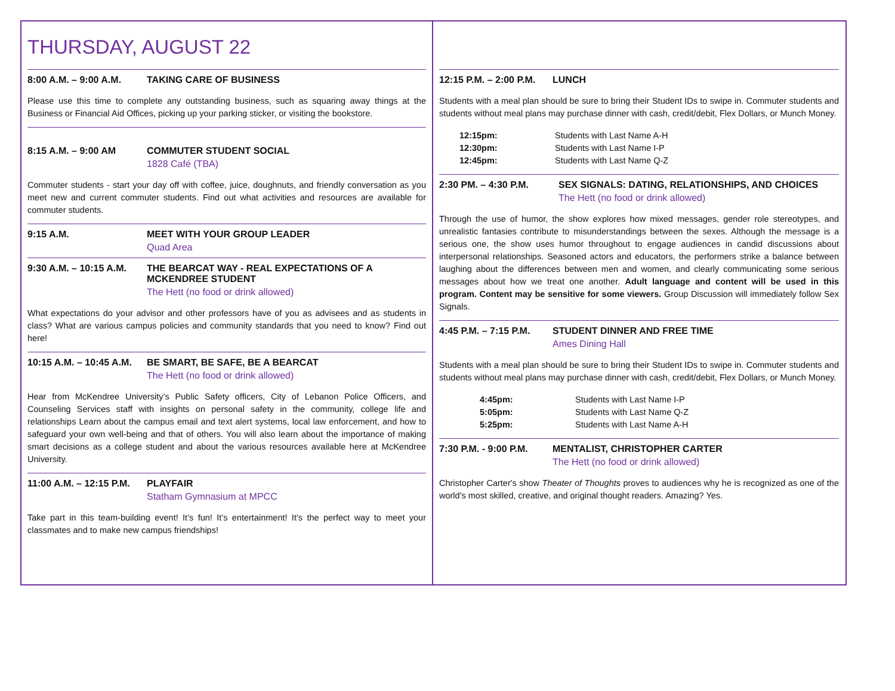THURSDAY, AUGUST 22
8:00 A.M. – 9:00 A.M. TAKING CARE OF BUSINESS
Please use this time to complete any outstanding business, such as squaring away things at the Business or Financial Aid Offices, picking up your parking sticker, or visiting the bookstore.
8:15 A.M. – 9:00 AM COMMUTER STUDENT SOCIAL
1828 Café (TBA)
Commuter students - start your day off with coffee, juice, doughnuts, and friendly conversation as you meet new and current commuter students. Find out what activities and resources are available for commuter students.
9:15 A.M. MEET WITH YOUR GROUP LEADER
Quad Area
9:30 A.M. – 10:15 A.M.
THE BEARCAT WAY - REAL EXPECTATIONS OF A
MCKENDREE STUDENT
The Hett (no food or drink allowed)
What expectations do your advisor and other professors have of you as advisees and as students in class? What are various campus policies and community standards that you need to know? Find out here!
10:15 A.M. – 10:45 A.M.
BE SMART, BE SAFE, BE A BEARCAT
The Hett (no food or drink allowed)
Hear from McKendree University’s Public Safety officers, City of Lebanon Police Officers, and Counseling Services staff with insights on personal safety in the community, college life and relationships Learn about the campus email and text alert systems, local law enforcement, and how to safeguard your own well-being and that of others. You will also learn about the importance of making smart decisions as a college student and about the various resources available here at McKendree University.
11:00 A.M. – 12:15 P.M.
PLAYFAIR
Statham Gymnasium at MPCC
Take part in this team-building event! It’s fun! It’s entertainment! It’s the perfect way to meet your classmates and to make new campus friendships!
12:15 P.M. – 2:00 P.M. LUNCH
Students with a meal plan should be sure to bring their Student IDs to swipe in. Commuter students and students without meal plans may purchase dinner with cash, credit/debit, Flex Dollars, or Munch Money.
12:15pm: Students with Last Name A-H
12:30pm: Students with Last Name I-P
12:45pm: Students with Last Name Q-Z
2:30 PM. – 4:30 P.M. SEX SIGNALS: DATING, RELATIONSHIPS, AND CHOICES
The Hett (no food or drink allowed)
Through the use of humor, the show explores how mixed messages, gender role stereotypes, and unrealistic fantasies contribute to misunderstandings between the sexes. Although the message is a serious one, the show uses humor throughout to engage audiences in candid discussions about interpersonal relationships. Seasoned actors and educators, the performers strike a balance between laughing about the differences between men and women, and clearly communicating some serious messages about how we treat one another. Adult language and content will be used in this program. Content may be sensitive for some viewers. Group Discussion will immediately follow Sex Signals.
4:45 P.M. – 7:15 P.M.
STUDENT DINNER AND FREE TIME
Ames Dining Hall
Students with a meal plan should be sure to bring their Student IDs to swipe in. Commuter students and students without meal plans may purchase dinner with cash, credit/debit, Flex Dollars, or Munch Money.
4:45pm: Students with Last Name I-P
5:05pm: Students with Last Name Q-Z
5:25pm: Students with Last Name A-H
7:30 P.M. - 9:00 P.M.
MENTALIST, CHRISTOPHER CARTER
The Hett (no food or drink allowed)
Christopher Carter's show Theater of Thoughts proves to audiences why he is recognized as one of the world's most skilled, creative, and original thought readers. Amazing? Yes.